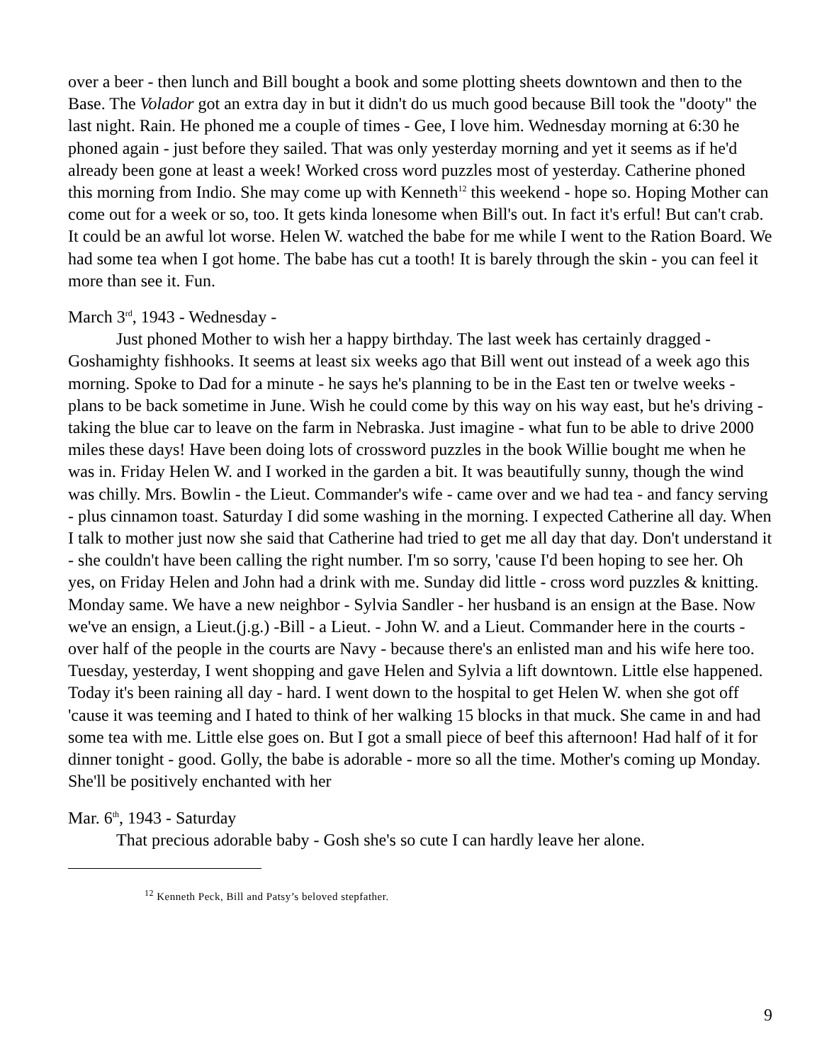over a beer - then lunch and Bill bought a book and some plotting sheets downtown and then to the Base. The Volador got an extra day in but it didn't do us much good because Bill took the "dooty" the last night. Rain. He phoned me a couple of times - Gee, I love him. Wednesday morning at 6:30 he phoned again - just before they sailed. That was only yesterday morning and yet it seems as if he'd already been gone at least a week! Worked cross word puzzles most of yesterday. Catherine phoned this morning from Indio. She may come up with Kenneth<sup>12</sup> this weekend - hope so. Hoping Mother can come out for a week or so, too. It gets kinda lonesome when Bill's out. In fact it's erful! But can't crab. It could be an awful lot worse. Helen W. watched the babe for me while I went to the Ration Board. We had some tea when I got home. The babe has cut a tooth! It is barely through the skin - you can feel it more than see it. Fun.
March 3<sup>rd</sup>, 1943 - Wednesday -
Just phoned Mother to wish her a happy birthday. The last week has certainly dragged - Goshamighty fishhooks. It seems at least six weeks ago that Bill went out instead of a week ago this morning. Spoke to Dad for a minute - he says he's planning to be in the East ten or twelve weeks - plans to be back sometime in June. Wish he could come by this way on his way east, but he's driving - taking the blue car to leave on the farm in Nebraska. Just imagine - what fun to be able to drive 2000 miles these days! Have been doing lots of crossword puzzles in the book Willie bought me when he was in. Friday Helen W. and I worked in the garden a bit. It was beautifully sunny, though the wind was chilly. Mrs. Bowlin - the Lieut. Commander's wife - came over and we had tea - and fancy serving - plus cinnamon toast. Saturday I did some washing in the morning. I expected Catherine all day. When I talk to mother just now she said that Catherine had tried to get me all day that day. Don't understand it - she couldn't have been calling the right number. I'm so sorry, 'cause I'd been hoping to see her. Oh yes, on Friday Helen and John had a drink with me. Sunday did little - cross word puzzles & knitting. Monday same. We have a new neighbor - Sylvia Sandler - her husband is an ensign at the Base. Now we've an ensign, a Lieut.(j.g.) -Bill - a Lieut. - John W. and a Lieut. Commander here in the courts - over half of the people in the courts are Navy - because there's an enlisted man and his wife here too. Tuesday, yesterday, I went shopping and gave Helen and Sylvia a lift downtown. Little else happened. Today it's been raining all day - hard. I went down to the hospital to get Helen W. when she got off 'cause it was teeming and I hated to think of her walking 15 blocks in that muck. She came in and had some tea with me. Little else goes on. But I got a small piece of beef this afternoon! Had half of it for dinner tonight - good. Golly, the babe is adorable - more so all the time. Mother's coming up Monday. She'll be positively enchanted with her
Mar. 6<sup>th</sup>, 1943 - Saturday
That precious adorable baby - Gosh she's so cute I can hardly leave her alone.
<sup>12</sup> Kenneth Peck, Bill and Patsy’s beloved stepfather.
9